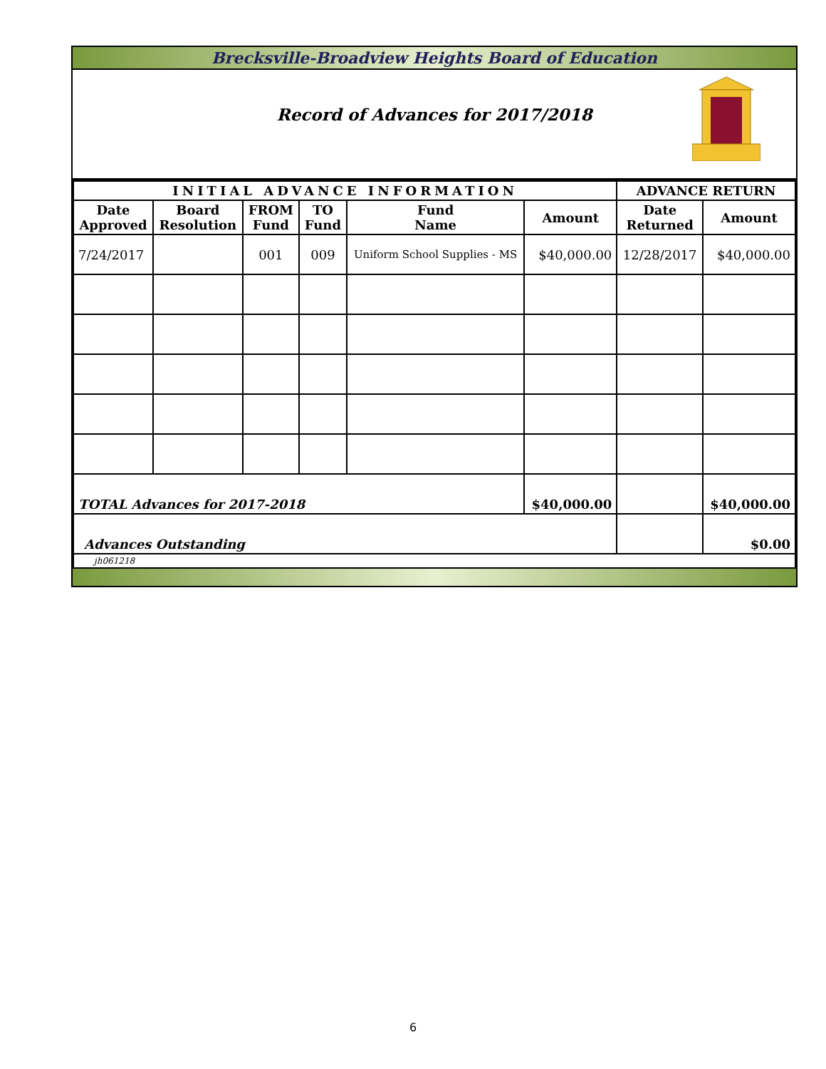Brecksville-Broadview Heights Board of Education
Record of Advances for 2017/2018
| INITIAL ADVANCE INFORMATION | | | | | | ADVANCE RETURN | |
| --- | --- | --- | --- | --- | --- | --- | --- |
| Date Approved | Board Resolution | FROM Fund | TO Fund | Fund Name | Amount | Date Returned | Amount |
| 7/24/2017 | | 001 | 009 | Uniform School Supplies - MS | $40,000.00 | 12/28/2017 | $40,000.00 |
| TOTAL Advances for 2017-2018 | | | | | $40,000.00 | | $40,000.00 |
| Advances Outstanding | | | | | | | $0.00 |
| jh061218 | | | | | | | |
6